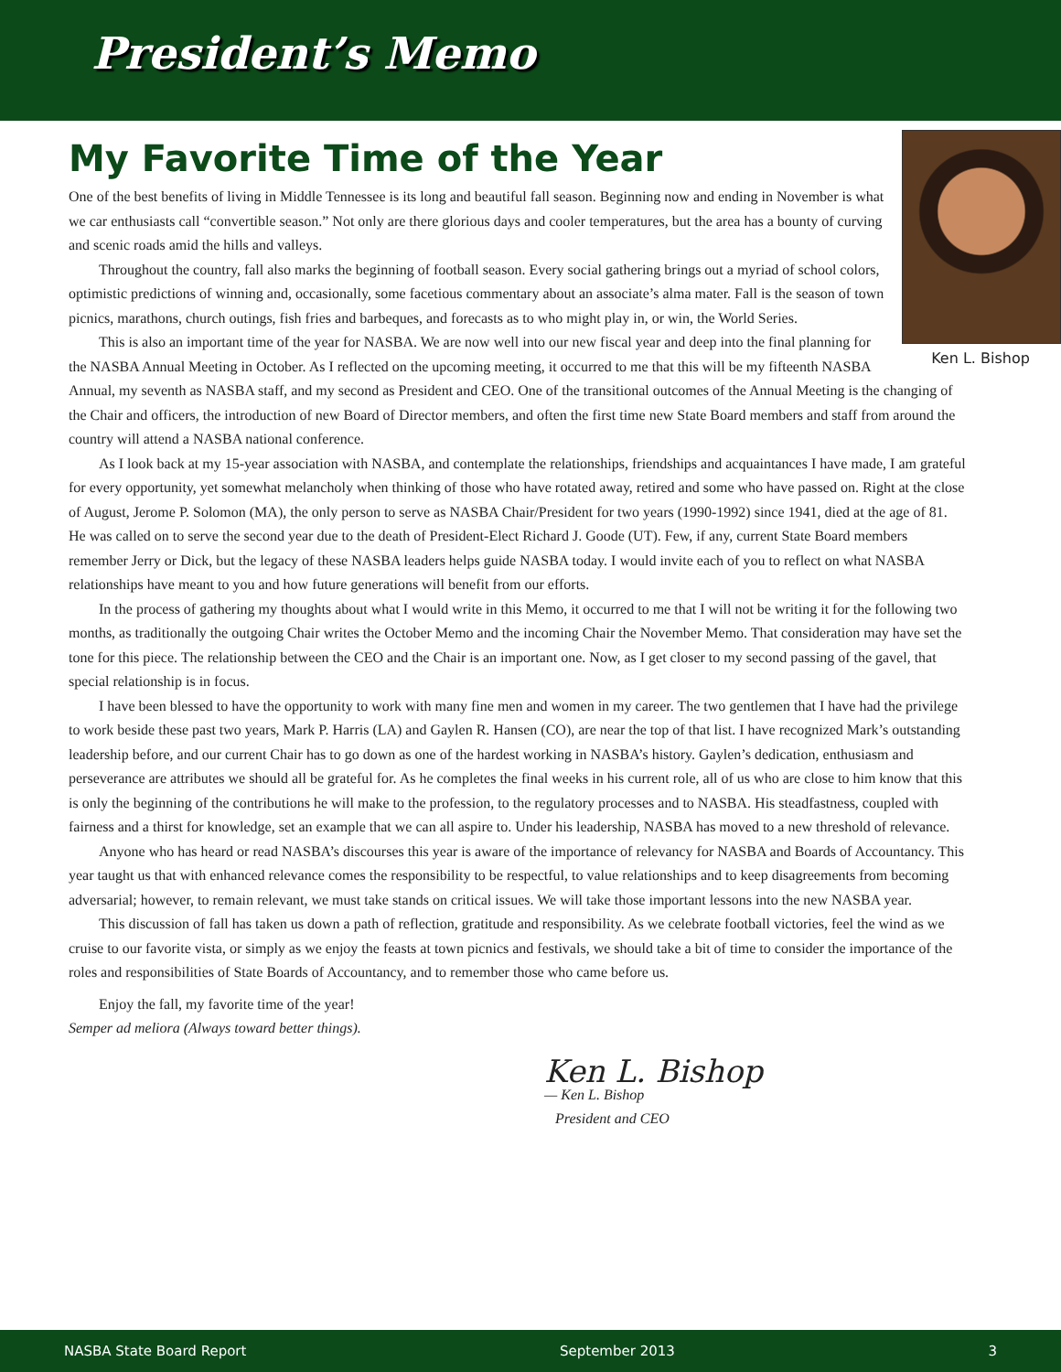President’s Memo
My Favorite Time of the Year
Ken L. Bishop
One of the best benefits of living in Middle Tennessee is its long and beautiful fall season. Beginning now and ending in November is what we car enthusiasts call “convertible season.” Not only are there glorious days and cooler temperatures, but the area has a bounty of curving and scenic roads amid the hills and valleys.
Throughout the country, fall also marks the beginning of football season. Every social gathering brings out a myriad of school colors, optimistic predictions of winning and, occasionally, some facetious commentary about an associate’s alma mater. Fall is the season of town picnics, marathons, church outings, fish fries and barbeques, and forecasts as to who might play in, or win, the World Series.
This is also an important time of the year for NASBA. We are now well into our new fiscal year and deep into the final planning for the NASBA Annual Meeting in October. As I reflected on the upcoming meeting, it occurred to me that this will be my fifteenth NASBA Annual, my seventh as NASBA staff, and my second as President and CEO. One of the transitional outcomes of the Annual Meeting is the changing of the Chair and officers, the introduction of new Board of Director members, and often the first time new State Board members and staff from around the country will attend a NASBA national conference.
As I look back at my 15-year association with NASBA, and contemplate the relationships, friendships and acquaintances I have made, I am grateful for every opportunity, yet somewhat melancholy when thinking of those who have rotated away, retired and some who have passed on. Right at the close of August, Jerome P. Solomon (MA), the only person to serve as NASBA Chair/President for two years (1990-1992) since 1941, died at the age of 81. He was called on to serve the second year due to the death of President-Elect Richard J. Goode (UT). Few, if any, current State Board members remember Jerry or Dick, but the legacy of these NASBA leaders helps guide NASBA today. I would invite each of you to reflect on what NASBA relationships have meant to you and how future generations will benefit from our efforts.
In the process of gathering my thoughts about what I would write in this Memo, it occurred to me that I will not be writing it for the following two months, as traditionally the outgoing Chair writes the October Memo and the incoming Chair the November Memo. That consideration may have set the tone for this piece. The relationship between the CEO and the Chair is an important one. Now, as I get closer to my second passing of the gavel, that special relationship is in focus.
I have been blessed to have the opportunity to work with many fine men and women in my career. The two gentlemen that I have had the privilege to work beside these past two years, Mark P. Harris (LA) and Gaylen R. Hansen (CO), are near the top of that list. I have recognized Mark’s outstanding leadership before, and our current Chair has to go down as one of the hardest working in NASBA’s history. Gaylen’s dedication, enthusiasm and perseverance are attributes we should all be grateful for. As he completes the final weeks in his current role, all of us who are close to him know that this is only the beginning of the contributions he will make to the profession, to the regulatory processes and to NASBA. His steadfastness, coupled with fairness and a thirst for knowledge, set an example that we can all aspire to. Under his leadership, NASBA has moved to a new threshold of relevance.
Anyone who has heard or read NASBA’s discourses this year is aware of the importance of relevancy for NASBA and Boards of Accountancy. This year taught us that with enhanced relevance comes the responsibility to be respectful, to value relationships and to keep disagreements from becoming adversarial; however, to remain relevant, we must take stands on critical issues. We will take those important lessons into the new NASBA year.
This discussion of fall has taken us down a path of reflection, gratitude and responsibility. As we celebrate football victories, feel the wind as we cruise to our favorite vista, or simply as we enjoy the feasts at town picnics and festivals, we should take a bit of time to consider the importance of the roles and responsibilities of State Boards of Accountancy, and to remember those who came before us.
Enjoy the fall, my favorite time of the year!
Semper ad meliora (Always toward better things).
Ken L. Bishop
— Ken L. Bishop
President and CEO
NASBA State Board Report September 2013 3